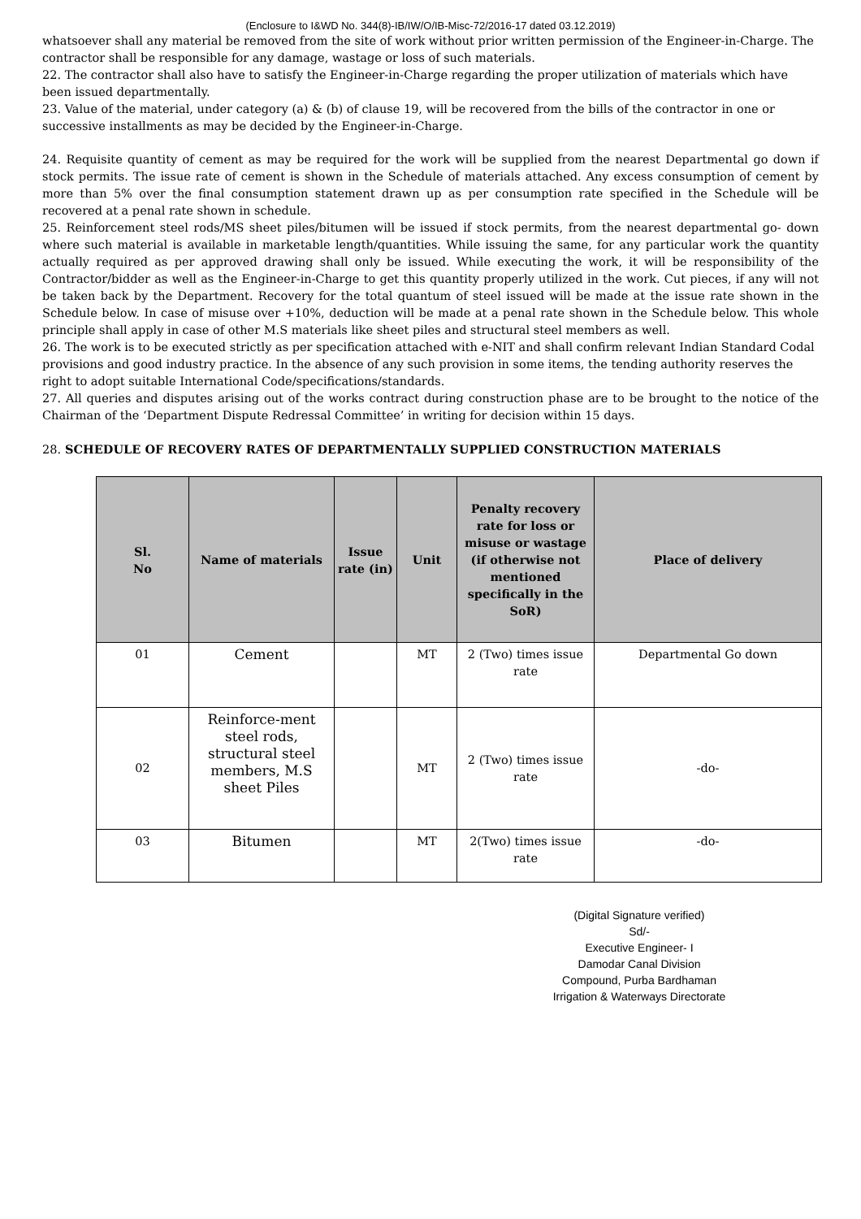(Enclosure to I&WD No. 344(8)-IB/IW/O/IB-Misc-72/2016-17 dated 03.12.2019)
whatsoever shall any material be removed from the site of work without prior written permission of the Engineer-in-Charge. The contractor shall be responsible for any damage, wastage or loss of such materials.
22. The contractor shall also have to satisfy the Engineer-in-Charge regarding the proper utilization of materials which have been issued departmentally.
23. Value of the material, under category (a) & (b) of clause 19, will be recovered from the bills of the contractor in one or successive installments as may be decided by the Engineer-in-Charge.
24. Requisite quantity of cement as may be required for the work will be supplied from the nearest Departmental go down if stock permits. The issue rate of cement is shown in the Schedule of materials attached. Any excess consumption of cement by more than 5% over the final consumption statement drawn up as per consumption rate specified in the Schedule will be recovered at a penal rate shown in schedule.
25. Reinforcement steel rods/MS sheet piles/bitumen will be issued if stock permits, from the nearest departmental go- down where such material is available in marketable length/quantities. While issuing the same, for any particular work the quantity actually required as per approved drawing shall only be issued. While executing the work, it will be responsibility of the Contractor/bidder as well as the Engineer-in-Charge to get this quantity properly utilized in the work. Cut pieces, if any will not be taken back by the Department. Recovery for the total quantum of steel issued will be made at the issue rate shown in the Schedule below. In case of misuse over +10%, deduction will be made at a penal rate shown in the Schedule below. This whole principle shall apply in case of other M.S materials like sheet piles and structural steel members as well.
26. The work is to be executed strictly as per specification attached with e-NIT and shall confirm relevant Indian Standard Codal provisions and good industry practice. In the absence of any such provision in some items, the tending authority reserves the right to adopt suitable International Code/specifications/standards.
27. All queries and disputes arising out of the works contract during construction phase are to be brought to the notice of the Chairman of the ‘Department Dispute Redressal Committee’ in writing for decision within 15 days.
28. SCHEDULE OF RECOVERY RATES OF DEPARTMENTALLY SUPPLIED CONSTRUCTION MATERIALS
| Sl. No | Name of materials | Issue rate (in) | Unit | Penalty recovery rate for loss or misuse or wastage (if otherwise not mentioned specifically in the SoR) | Place of delivery |
| --- | --- | --- | --- | --- | --- |
| 01 | Cement | | MT | 2 (Two) times issue rate | Departmental Go down |
| 02 | Reinforce-ment steel rods, structural steel members, M.S sheet Piles | | MT | 2 (Two) times issue rate | -do- |
| 03 | Bitumen | | MT | 2(Two) times issue rate | -do- |
(Digital Signature verified)
Sd/-
Executive Engineer- I
Damodar Canal Division
Compound, Purba Bardhaman
Irrigation & Waterways Directorate